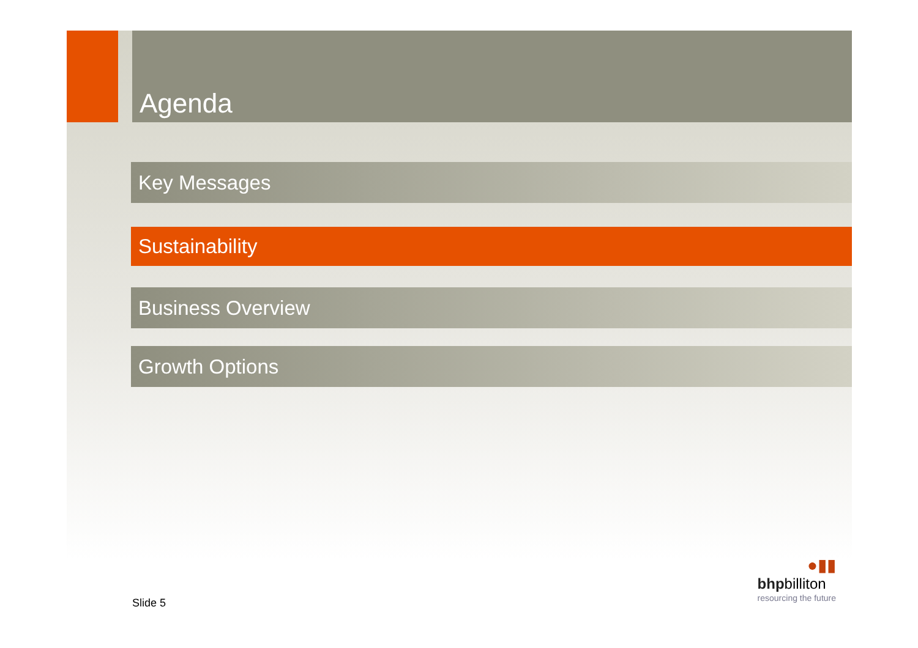Agenda
Key Messages
Sustainability
Business Overview
Growth Options
Slide 5
●▮▮
bhp billiton
resourcing the future